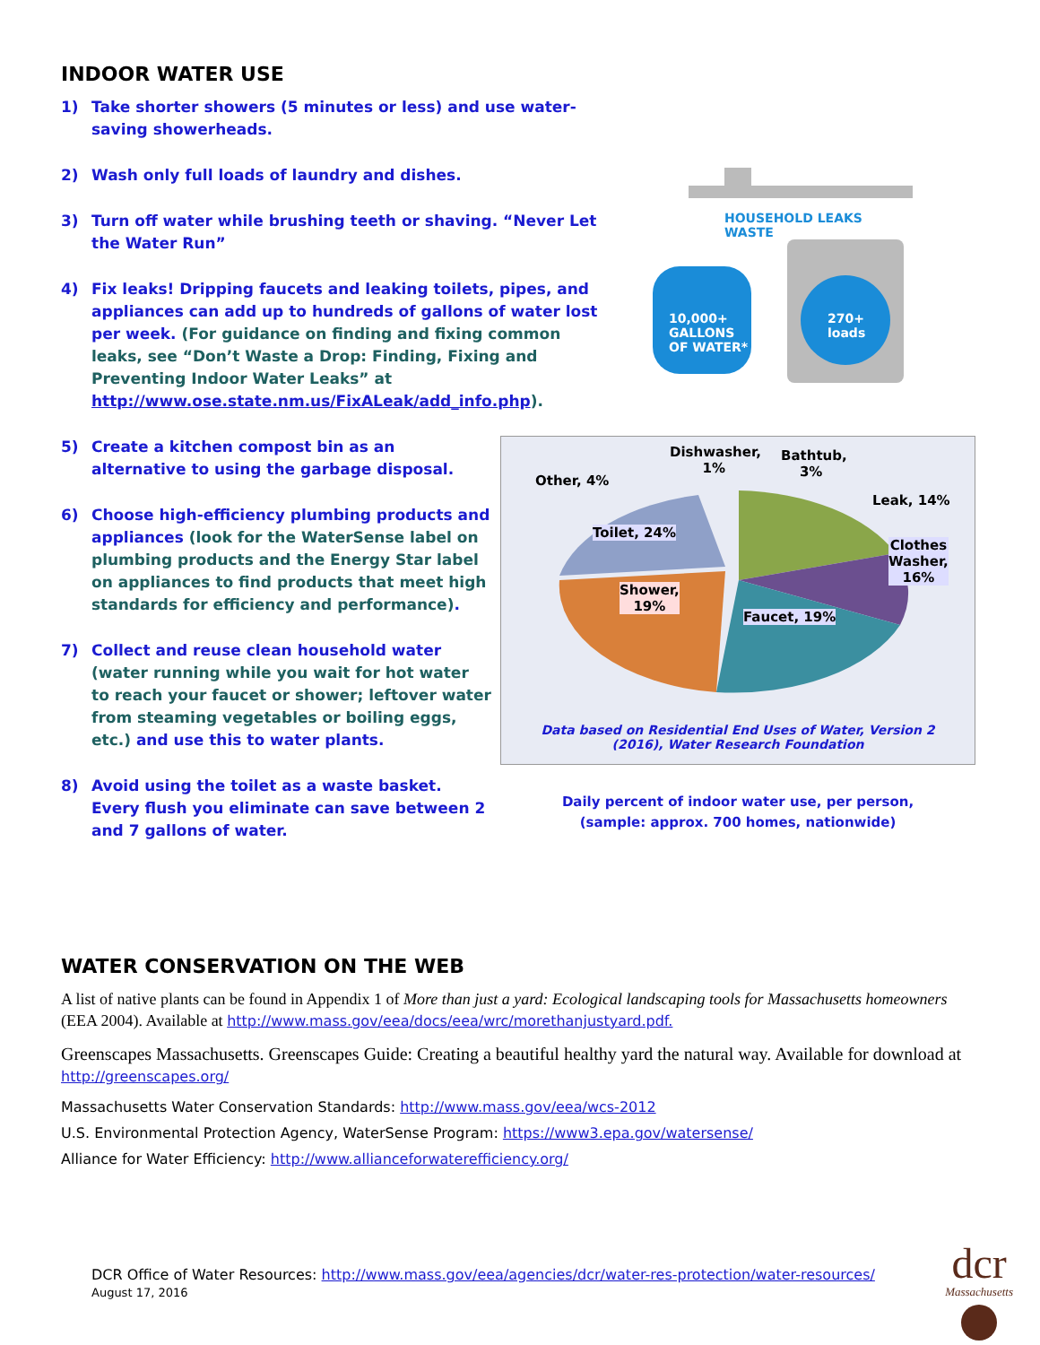INDOOR WATER USE
1) Take shorter showers (5 minutes or less) and use water-saving showerheads.
2) Wash only full loads of laundry and dishes.
3) Turn off water while brushing teeth or shaving. “Never Let the Water Run”
4) Fix leaks! Dripping faucets and leaking toilets, pipes, and appliances can add up to hundreds of gallons of water lost per week. (For guidance on finding and fixing common leaks, see “Don’t Waste a Drop: Finding, Fixing and Preventing Indoor Water Leaks” at http://www.ose.state.nm.us/FixALeak/add_info.php).
HOUSEHOLD LEAKS WASTE
10,000+
GALLONS
OF WATER*
270+
loads
5) Create a kitchen compost bin as an alternative to using the garbage disposal.
6) Choose high-efficiency plumbing products and appliances (look for the WaterSense label on plumbing products and the Energy Star label on appliances to find products that meet high standards for efficiency and performance).
7) Collect and reuse clean household water (water running while you wait for hot water to reach your faucet or shower; leftover water from steaming vegetables or boiling eggs, etc.) and use this to water plants.
8) Avoid using the toilet as a waste basket. Every flush you eliminate can save between 2 and 7 gallons of water.
Dishwasher,
1%
Bathtub,
3%
Other, 4%
Leak, 14%
Toilet, 24%
Clothes
Washer,
16%
Shower,
19%
Faucet, 19%
Data based on Residential End Uses of Water, Version 2
(2016), Water Research Foundation
Daily percent of indoor water use, per person,
(sample: approx. 700 homes, nationwide)
WATER CONSERVATION ON THE WEB
A list of native plants can be found in Appendix 1 of More than just a yard: Ecological landscaping tools for Massachusetts homeowners (EEA 2004). Available at http://www.mass.gov/eea/docs/eea/wrc/morethanjustyard.pdf.
Greenscapes Massachusetts. Greenscapes Guide: Creating a beautiful healthy yard the natural way. Available for download at http://greenscapes.org/
Massachusetts Water Conservation Standards: http://www.mass.gov/eea/wcs-2012
U.S. Environmental Protection Agency, WaterSense Program: https://www3.epa.gov/watersense/
Alliance for Water Efficiency: http://www.allianceforwaterefficiency.org/
DCR Office of Water Resources: http://www.mass.gov/eea/agencies/dcr/water-res-protection/water-resources/
August 17, 2016
dcr
Massachusetts